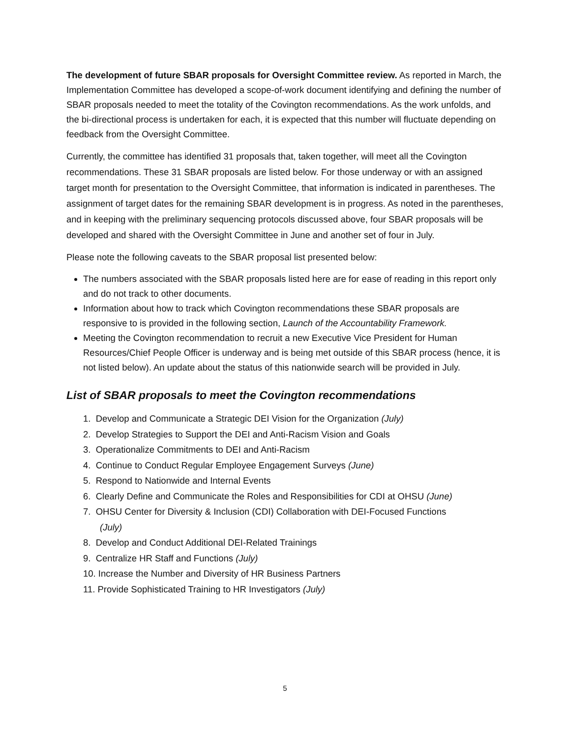The development of future SBAR proposals for Oversight Committee review. As reported in March, the Implementation Committee has developed a scope-of-work document identifying and defining the number of SBAR proposals needed to meet the totality of the Covington recommendations. As the work unfolds, and the bi-directional process is undertaken for each, it is expected that this number will fluctuate depending on feedback from the Oversight Committee.
Currently, the committee has identified 31 proposals that, taken together, will meet all the Covington recommendations. These 31 SBAR proposals are listed below. For those underway or with an assigned target month for presentation to the Oversight Committee, that information is indicated in parentheses. The assignment of target dates for the remaining SBAR development is in progress. As noted in the parentheses, and in keeping with the preliminary sequencing protocols discussed above, four SBAR proposals will be developed and shared with the Oversight Committee in June and another set of four in July.
Please note the following caveats to the SBAR proposal list presented below:
The numbers associated with the SBAR proposals listed here are for ease of reading in this report only and do not track to other documents.
Information about how to track which Covington recommendations these SBAR proposals are responsive to is provided in the following section, Launch of the Accountability Framework.
Meeting the Covington recommendation to recruit a new Executive Vice President for Human Resources/Chief People Officer is underway and is being met outside of this SBAR process (hence, it is not listed below). An update about the status of this nationwide search will be provided in July.
List of SBAR proposals to meet the Covington recommendations
1. Develop and Communicate a Strategic DEI Vision for the Organization (July)
2. Develop Strategies to Support the DEI and Anti-Racism Vision and Goals
3. Operationalize Commitments to DEI and Anti-Racism
4. Continue to Conduct Regular Employee Engagement Surveys (June)
5. Respond to Nationwide and Internal Events
6. Clearly Define and Communicate the Roles and Responsibilities for CDI at OHSU (June)
7. OHSU Center for Diversity & Inclusion (CDI) Collaboration with DEI-Focused Functions
(July)
8. Develop and Conduct Additional DEI-Related Trainings
9. Centralize HR Staff and Functions (July)
10. Increase the Number and Diversity of HR Business Partners
11. Provide Sophisticated Training to HR Investigators (July)
5